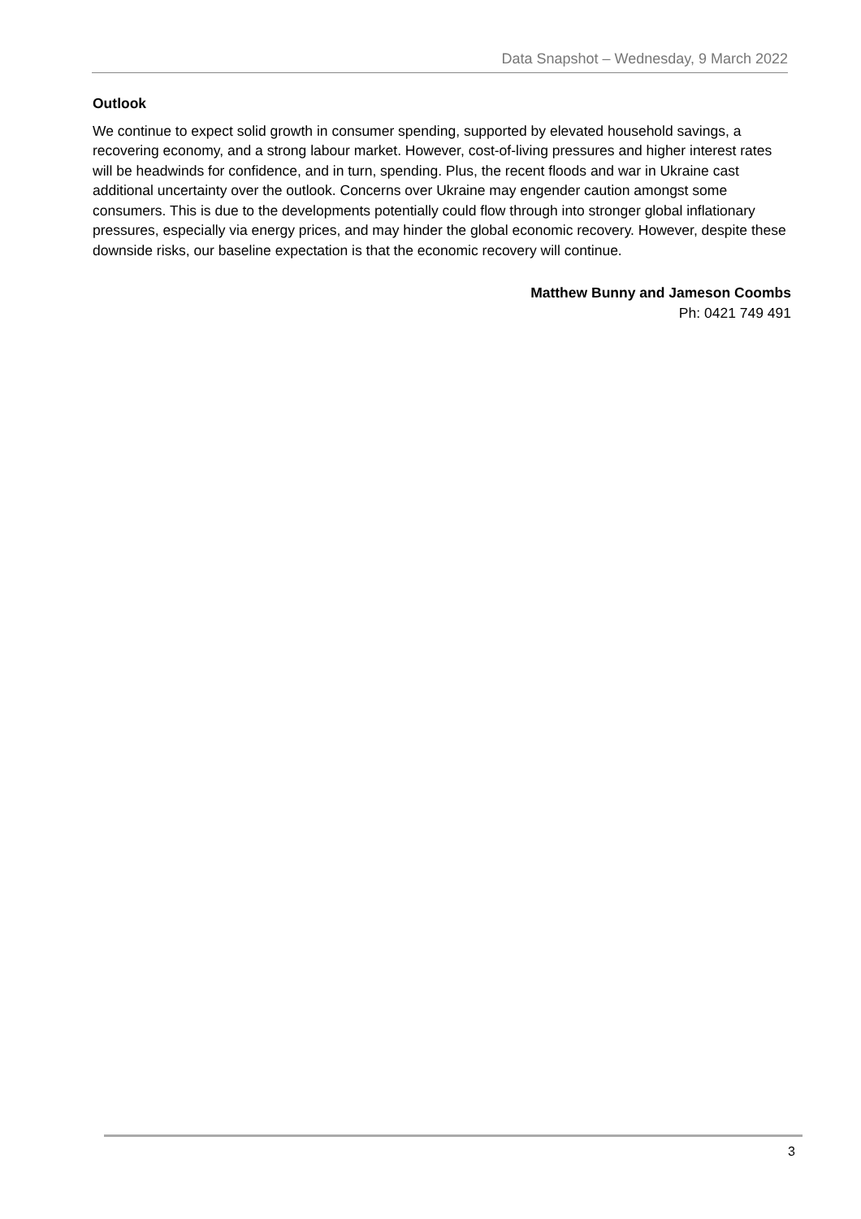Data Snapshot – Wednesday, 9 March 2022
Outlook
We continue to expect solid growth in consumer spending, supported by elevated household savings, a recovering economy, and a strong labour market. However, cost-of-living pressures and higher interest rates will be headwinds for confidence, and in turn, spending. Plus, the recent floods and war in Ukraine cast additional uncertainty over the outlook. Concerns over Ukraine may engender caution amongst some consumers. This is due to the developments potentially could flow through into stronger global inflationary pressures, especially via energy prices, and may hinder the global economic recovery. However, despite these downside risks, our baseline expectation is that the economic recovery will continue.
Matthew Bunny and Jameson Coombs
Ph: 0421 749 491
3